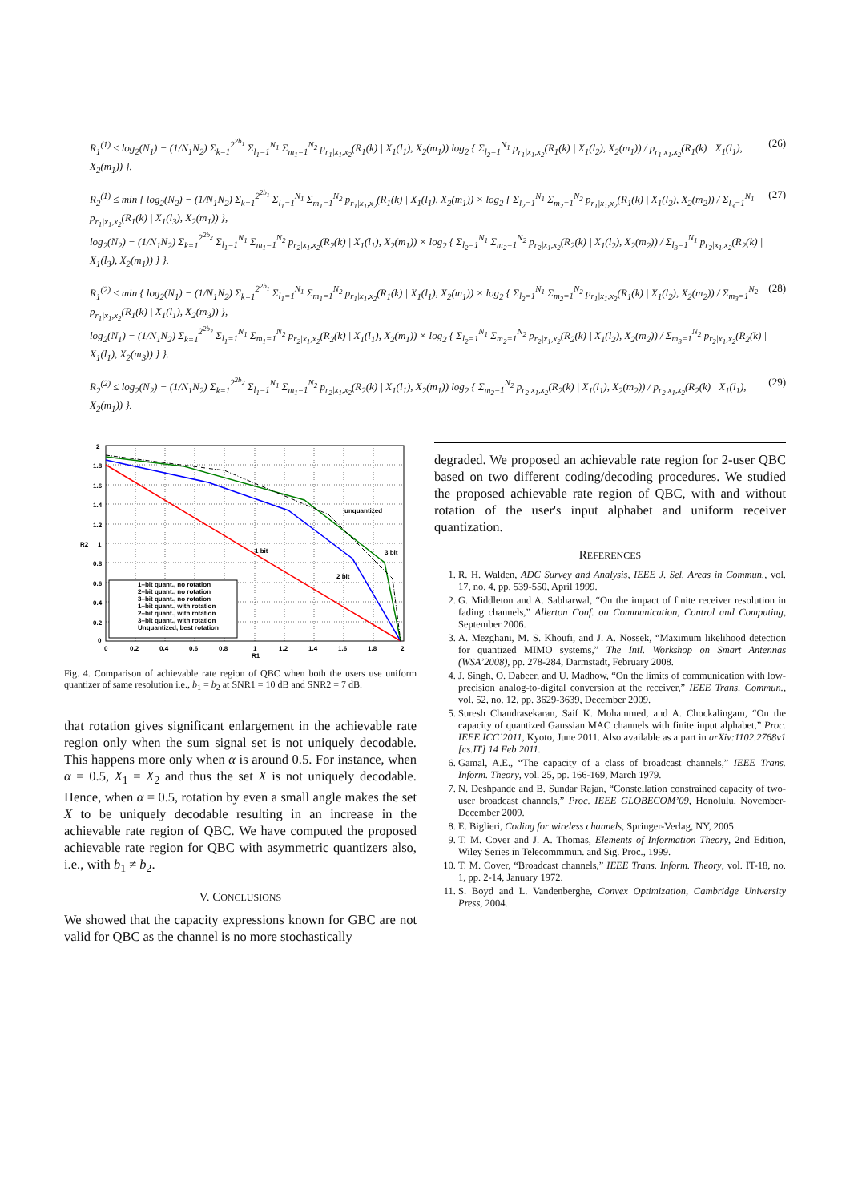R<sub>1</sub><sup>(1)</sup> ≤ log<sub>2</sub>(N<sub>1</sub>) − (1/N<sub>1</sub>N<sub>2</sub>) Σ<sub>k=1</sub><sup>2<sup>2b<sub>1</sub></sup></sup> Σ<sub>l<sub>1</sub>=1</sub><sup>N<sub>1</sub></sup> Σ<sub>m<sub>1</sub>=1</sub><sup>N<sub>2</sub></sup> p<sub>r<sub>1</sub>|x<sub>1</sub>,x<sub>2</sub></sub>(R<sub>1</sub>(k) | X<sub>1</sub>(l<sub>1</sub>), X<sub>2</sub>(m<sub>1</sub>)) log<sub>2</sub> { Σ<sub>l<sub>2</sub>=1</sub><sup>N<sub>1</sub></sup> p<sub>r<sub>1</sub>|x<sub>1</sub>,x<sub>2</sub></sub>(R<sub>1</sub>(k) | X<sub>1</sub>(l<sub>2</sub>), X<sub>2</sub>(m<sub>1</sub>)) / p<sub>r<sub>1</sub>|x<sub>1</sub>,x<sub>2</sub></sub>(R<sub>1</sub>(k) | X<sub>1</sub>(l<sub>1</sub>), X<sub>2</sub>(m<sub>1</sub>)) }.
(26)
R<sub>2</sub><sup>(1)</sup> ≤ min { log<sub>2</sub>(N<sub>2</sub>) − (1/N<sub>1</sub>N<sub>2</sub>) Σ<sub>k=1</sub><sup>2<sup>2b<sub>1</sub></sup></sup> Σ<sub>l<sub>1</sub>=1</sub><sup>N<sub>1</sub></sup> Σ<sub>m<sub>1</sub>=1</sub><sup>N<sub>2</sub></sup> p<sub>r<sub>1</sub>|x<sub>1</sub>,x<sub>2</sub></sub>(R<sub>1</sub>(k) | X<sub>1</sub>(l<sub>1</sub>), X<sub>2</sub>(m<sub>1</sub>)) × log<sub>2</sub> { Σ<sub>l<sub>2</sub>=1</sub><sup>N<sub>1</sub></sup> Σ<sub>m<sub>2</sub>=1</sub><sup>N<sub>2</sub></sup> p<sub>r<sub>1</sub>|x<sub>1</sub>,x<sub>2</sub></sub>(R<sub>1</sub>(k) | X<sub>1</sub>(l<sub>2</sub>), X<sub>2</sub>(m<sub>2</sub>)) / Σ<sub>l<sub>3</sub>=1</sub><sup>N<sub>1</sub></sup> p<sub>r<sub>1</sub>|x<sub>1</sub>,x<sub>2</sub></sub>(R<sub>1</sub>(k) | X<sub>1</sub>(l<sub>3</sub>), X<sub>2</sub>(m<sub>1</sub>)) },
log<sub>2</sub>(N<sub>2</sub>) − (1/N<sub>1</sub>N<sub>2</sub>) Σ<sub>k=1</sub><sup>2<sup>2b<sub>2</sub></sup></sup> Σ<sub>l<sub>1</sub>=1</sub><sup>N<sub>1</sub></sup> Σ<sub>m<sub>1</sub>=1</sub><sup>N<sub>2</sub></sup> p<sub>r<sub>2</sub>|x<sub>1</sub>,x<sub>2</sub></sub>(R<sub>2</sub>(k) | X<sub>1</sub>(l<sub>1</sub>), X<sub>2</sub>(m<sub>1</sub>)) × log<sub>2</sub> { Σ<sub>l<sub>2</sub>=1</sub><sup>N<sub>1</sub></sup> Σ<sub>m<sub>2</sub>=1</sub><sup>N<sub>2</sub></sup> p<sub>r<sub>2</sub>|x<sub>1</sub>,x<sub>2</sub></sub>(R<sub>2</sub>(k) | X<sub>1</sub>(l<sub>2</sub>), X<sub>2</sub>(m<sub>2</sub>)) / Σ<sub>l<sub>3</sub>=1</sub><sup>N<sub>1</sub></sup> p<sub>r<sub>2</sub>|x<sub>1</sub>,x<sub>2</sub></sub>(R<sub>2</sub>(k) | X<sub>1</sub>(l<sub>3</sub>), X<sub>2</sub>(m<sub>1</sub>)) } }.
(27)
R<sub>1</sub><sup>(2)</sup> ≤ min { log<sub>2</sub>(N<sub>1</sub>) − (1/N<sub>1</sub>N<sub>2</sub>) Σ<sub>k=1</sub><sup>2<sup>2b<sub>1</sub></sup></sup> Σ<sub>l<sub>1</sub>=1</sub><sup>N<sub>1</sub></sup> Σ<sub>m<sub>1</sub>=1</sub><sup>N<sub>2</sub></sup> p<sub>r<sub>1</sub>|x<sub>1</sub>,x<sub>2</sub></sub>(R<sub>1</sub>(k) | X<sub>1</sub>(l<sub>1</sub>), X<sub>2</sub>(m<sub>1</sub>)) × log<sub>2</sub> { Σ<sub>l<sub>2</sub>=1</sub><sup>N<sub>1</sub></sup> Σ<sub>m<sub>2</sub>=1</sub><sup>N<sub>2</sub></sup> p<sub>r<sub>1</sub>|x<sub>1</sub>,x<sub>2</sub></sub>(R<sub>1</sub>(k) | X<sub>1</sub>(l<sub>2</sub>), X<sub>2</sub>(m<sub>2</sub>)) / Σ<sub>m<sub>3</sub>=1</sub><sup>N<sub>2</sub></sup> p<sub>r<sub>1</sub>|x<sub>1</sub>,x<sub>2</sub></sub>(R<sub>1</sub>(k) | X<sub>1</sub>(l<sub>1</sub>), X<sub>2</sub>(m<sub>3</sub>)) },
log<sub>2</sub>(N<sub>1</sub>) − (1/N<sub>1</sub>N<sub>2</sub>) Σ<sub>k=1</sub><sup>2<sup>2b<sub>2</sub></sup></sup> Σ<sub>l<sub>1</sub>=1</sub><sup>N<sub>1</sub></sup> Σ<sub>m<sub>1</sub>=1</sub><sup>N<sub>2</sub></sup> p<sub>r<sub>2</sub>|x<sub>1</sub>,x<sub>2</sub></sub>(R<sub>2</sub>(k) | X<sub>1</sub>(l<sub>1</sub>), X<sub>2</sub>(m<sub>1</sub>)) × log<sub>2</sub> { Σ<sub>l<sub>2</sub>=1</sub><sup>N<sub>1</sub></sup> Σ<sub>m<sub>2</sub>=1</sub><sup>N<sub>2</sub></sup> p<sub>r<sub>2</sub>|x<sub>1</sub>,x<sub>2</sub></sub>(R<sub>2</sub>(k) | X<sub>1</sub>(l<sub>2</sub>), X<sub>2</sub>(m<sub>2</sub>)) / Σ<sub>m<sub>3</sub>=1</sub><sup>N<sub>2</sub></sup> p<sub>r<sub>2</sub>|x<sub>1</sub>,x<sub>2</sub></sub>(R<sub>2</sub>(k) | X<sub>1</sub>(l<sub>1</sub>), X<sub>2</sub>(m<sub>3</sub>)) } }.
(28)
R<sub>2</sub><sup>(2)</sup> ≤ log<sub>2</sub>(N<sub>2</sub>) − (1/N<sub>1</sub>N<sub>2</sub>) Σ<sub>k=1</sub><sup>2<sup>2b<sub>2</sub></sup></sup> Σ<sub>l<sub>1</sub>=1</sub><sup>N<sub>1</sub></sup> Σ<sub>m<sub>1</sub>=1</sub><sup>N<sub>2</sub></sup> p<sub>r<sub>2</sub>|x<sub>1</sub>,x<sub>2</sub></sub>(R<sub>2</sub>(k) | X<sub>1</sub>(l<sub>1</sub>), X<sub>2</sub>(m<sub>1</sub>)) log<sub>2</sub> { Σ<sub>m<sub>2</sub>=1</sub><sup>N<sub>2</sub></sup> p<sub>r<sub>2</sub>|x<sub>1</sub>,x<sub>2</sub></sub>(R<sub>2</sub>(k) | X<sub>1</sub>(l<sub>1</sub>), X<sub>2</sub>(m<sub>2</sub>)) / p<sub>r<sub>2</sub>|x<sub>1</sub>,x<sub>2</sub></sub>(R<sub>2</sub>(k) | X<sub>1</sub>(l<sub>1</sub>), X<sub>2</sub>(m<sub>1</sub>)) }.
(29)
2
1.8
1.6
1.4
1.2
1
0.8
0.6
0.4
0.2
0
0
0.2
0.4
0.6
0.8
1
1.2
1.4
1.6
1.8
2
R1
R2
unquantized
1 bit
2 bit
3 bit
1–bit quant., no rotation
2–bit quant., no rotation
3–bit quant., no rotation
1–bit quant., with rotation
2–bit quant., with rotation
3–bit quant., with rotation
Unquantized, best rotation
Fig. 4. Comparison of achievable rate region of QBC when both the users use uniform quantizer of same resolution i.e., b<sub>1</sub> = b<sub>2</sub> at SNR1 = 10 dB and SNR2 = 7 dB.
that rotation gives significant enlargement in the achievable rate region only when the sum signal set is not uniquely decodable. This happens more only when α is around 0.5. For instance, when α = 0.5, X<sub>1</sub> = X<sub>2</sub> and thus the set X is not uniquely decodable. Hence, when α = 0.5, rotation by even a small angle makes the set X to be uniquely decodable resulting in an increase in the achievable rate region of QBC. We have computed the proposed achievable rate region for QBC with asymmetric quantizers also, i.e., with b<sub>1</sub> ≠ b<sub>2</sub>.
V. CONCLUSIONS
We showed that the capacity expressions known for GBC are not valid for QBC as the channel is no more stochastically
degraded. We proposed an achievable rate region for 2-user QBC based on two different coding/decoding procedures. We studied the proposed achievable rate region of QBC, with and without rotation of the user's input alphabet and uniform receiver quantization.
REFERENCES
1. R. H. Walden, ADC Survey and Analysis, IEEE J. Sel. Areas in Commun., vol. 17, no. 4, pp. 539-550, April 1999.
2. G. Middleton and A. Sabharwal, “On the impact of finite receiver resolution in fading channels,” Allerton Conf. on Communication, Control and Computing, September 2006.
3. A. Mezghani, M. S. Khoufi, and J. A. Nossek, “Maximum likelihood detection for quantized MIMO systems,” The Intl. Workshop on Smart Antennas (WSA’2008), pp. 278-284, Darmstadt, February 2008.
4. J. Singh, O. Dabeer, and U. Madhow, “On the limits of communication with low-precision analog-to-digital conversion at the receiver,” IEEE Trans. Commun., vol. 52, no. 12, pp. 3629-3639, December 2009.
5. Suresh Chandrasekaran, Saif K. Mohammed, and A. Chockalingam, “On the capacity of quantized Gaussian MAC channels with finite input alphabet,” Proc. IEEE ICC’2011, Kyoto, June 2011. Also available as a part in arXiv:1102.2768v1 [cs.IT] 14 Feb 2011.
6. Gamal, A.E., “The capacity of a class of broadcast channels,” IEEE Trans. Inform. Theory, vol. 25, pp. 166-169, March 1979.
7. N. Deshpande and B. Sundar Rajan, “Constellation constrained capacity of two-user broadcast channels,” Proc. IEEE GLOBECOM’09, Honolulu, November-December 2009.
8. E. Biglieri, Coding for wireless channels, Springer-Verlag, NY, 2005.
9. T. M. Cover and J. A. Thomas, Elements of Information Theory, 2nd Edition, Wiley Series in Telecommmun. and Sig. Proc., 1999.
10. T. M. Cover, “Broadcast channels,” IEEE Trans. Inform. Theory, vol. IT-18, no. 1, pp. 2-14, January 1972.
11. S. Boyd and L. Vandenberghe, Convex Optimization, Cambridge University Press, 2004.